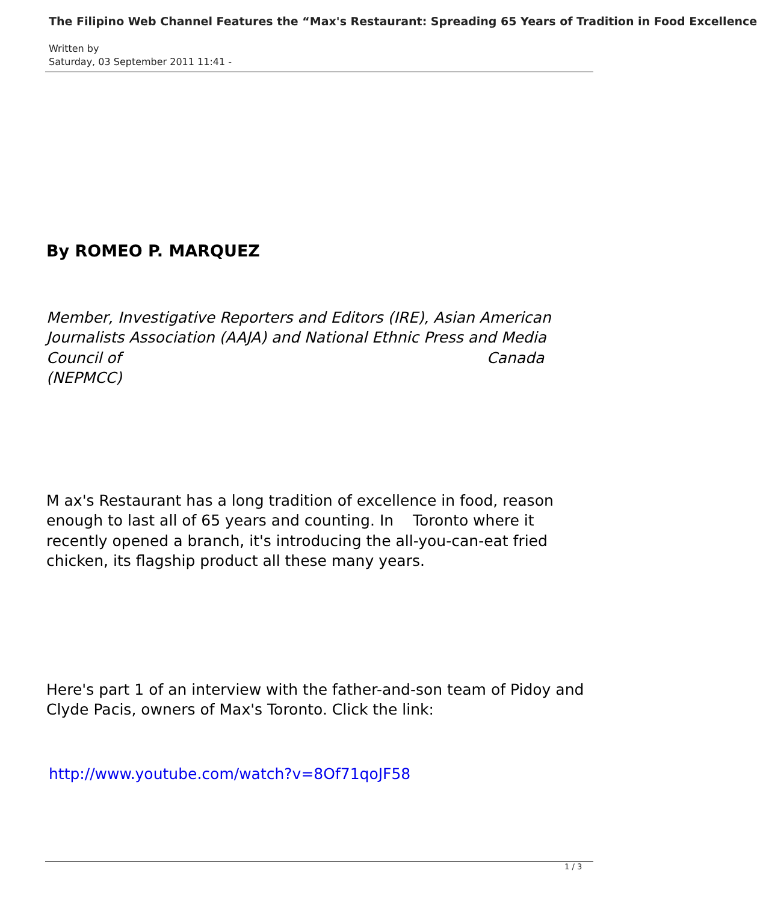The Filipino Web Channel Features the “Max's Restaurant: Spreading 65 Years of Tradition in Food Excellence
Written by
Saturday, 03 September 2011 11:41 -
By ROMEO P. MARQUEZ
Member, Investigative Reporters and Editors (IRE), Asian American Journalists Association (AAJA) and National Ethnic Press and Media Council of Canada (NEPMCC)
M ax's Restaurant has a long tradition of excellence in food, reason enough to last all of 65 years and counting. In Toronto where it recently opened a branch, it's introducing the all-you-can-eat fried chicken, its flagship product all these many years.
Here's part 1 of an interview with the father-and-son team of Pidoy and Clyde Pacis, owners of Max's Toronto. Click the link:
http://www.youtube.com/watch?v=8Of71qoJF58
1 / 3